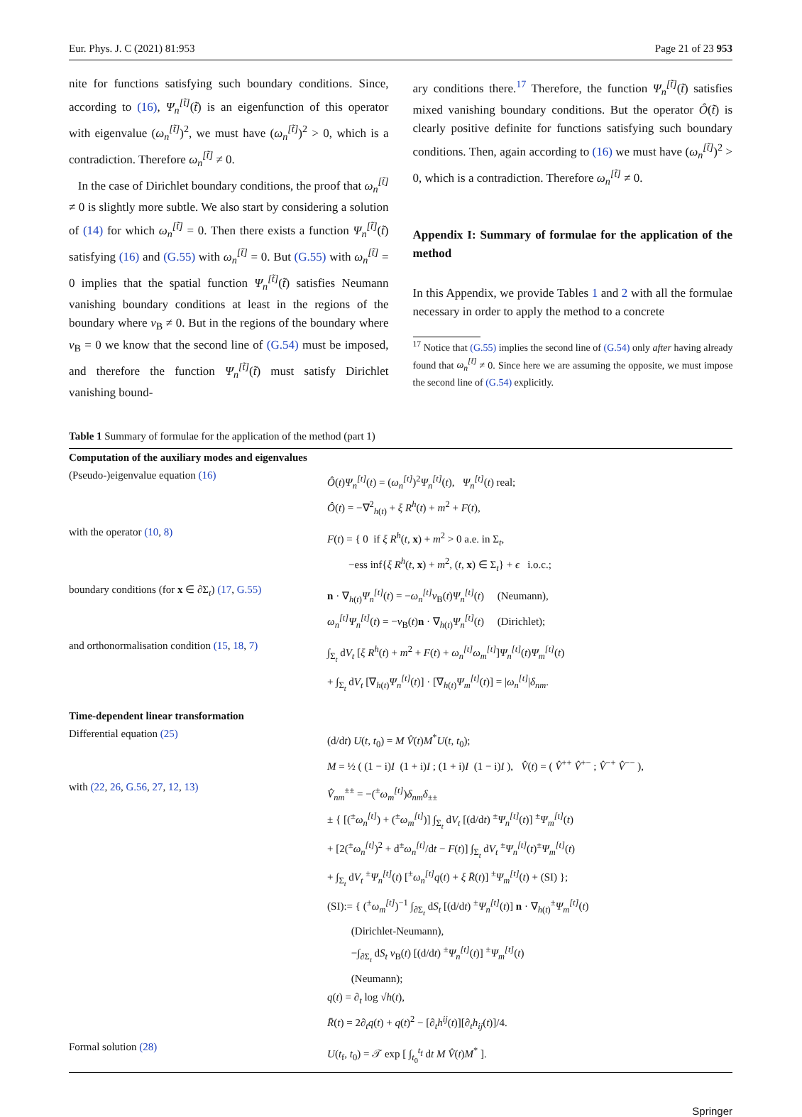Eur. Phys. J. C (2021) 81:953 Page 21 of 23 953
nite for functions satisfying such boundary conditions. Since, according to (16), Ψ<sub>n</sub><sup>[t̃]</sup>(t̃) is an eigenfunction of this operator with eigenvalue (ω<sub>n</sub><sup>[t̃]</sup>)<sup>2</sup>, we must have (ω<sub>n</sub><sup>[t̃]</sup>)<sup>2</sup> > 0, which is a contradiction. Therefore ω<sub>n</sub><sup>[t̃]</sup> ≠ 0.
In the case of Dirichlet boundary conditions, the proof that ω<sub>n</sub><sup>[t̃]</sup> ≠ 0 is slightly more subtle. We also start by considering a solution of (14) for which ω<sub>n</sub><sup>[t̃]</sup> = 0. Then there exists a function Ψ<sub>n</sub><sup>[t̃]</sup>(t̃) satisfying (16) and (G.55) with ω<sub>n</sub><sup>[t̃]</sup> = 0. But (G.55) with ω<sub>n</sub><sup>[t̃]</sup> = 0 implies that the spatial function Ψ<sub>n</sub><sup>[t̃]</sup>(t̃) satisfies Neumann vanishing boundary conditions at least in the regions of the boundary where v<sub>B</sub> ≠ 0. But in the regions of the boundary where v<sub>B</sub> = 0 we know that the second line of (G.54) must be imposed, and therefore the function Ψ<sub>n</sub><sup>[t̃]</sup>(t̃) must satisfy Dirichlet vanishing bound-
ary conditions there.<sup>17</sup> Therefore, the function Ψ<sub>n</sub><sup>[t̃]</sup>(t̃) satisfies mixed vanishing boundary conditions. But the operator Ô(t̃) is clearly positive definite for functions satisfying such boundary conditions. Then, again according to (16) we must have (ω<sub>n</sub><sup>[t̃]</sup>)<sup>2</sup> > 0, which is a contradiction. Therefore ω<sub>n</sub><sup>[t̃]</sup> ≠ 0.
Appendix I: Summary of formulae for the application of the method
In this Appendix, we provide Tables 1 and 2 with all the formulae necessary in order to apply the method to a concrete
<sup>17</sup> Notice that (G.55) implies the second line of (G.54) only after having already found that ω<sub>n</sub><sup>[t̃]</sup> ≠ 0. Since here we are assuming the opposite, we must impose the second line of (G.54) explicitly.
Table 1 Summary of formulae for the application of the method (part 1)
| Computation of the auxiliary modes and eigenvalues | |
| (Pseudo-)eigenvalue equation (16) | Ô ( t ) Ψ<sub>n</sub><sup>[t]</sup> ( t ) = ( ω<sub>n</sub><sup>[t]</sup> )<sup>2</sup> Ψ<sub>n</sub><sup>[t]</sup> ( t ), Ψ<sub>n</sub><sup>[t]</sup> ( t ) real; Ô ( t ) = −∇<sup>2</sup><sub>h(t)</sub> + ξ R<sup>h</sup> ( t ) + m<sup>2</sup> + F ( t ), |
| with the operator (10 , 8) | F ( t ) = { 0 if ξ R<sup>h</sup> ( t , x ) + m<sup>2</sup> > 0 a.e. in Σ<sub>t</sub>, −ess inf{ ξ R<sup>h</sup> ( t , x ) + m<sup>2</sup>, ( t , x ) ∈ Σ<sub>t</sub>} + ϵ i.o.c.; |
| boundary conditions (for x ∈ ∂Σ<sub>t</sub>) (17 , G.55) | n · ∇<sub>h(t)</sub> Ψ<sub>n</sub><sup>[t]</sup> ( t ) = − ω<sub>n</sub><sup>[t]</sup> v<sub>B</sub>( t ) Ψ<sub>n</sub><sup>[t]</sup> ( t ) (Neumann), ω<sub>n</sub><sup>[t]</sup>Ψ<sub>n</sub><sup>[t]</sup> ( t ) = − v<sub>B</sub>( t ) n · ∇<sub>h(t)</sub> Ψ<sub>n</sub><sup>[t]</sup> ( t ) (Dirichlet); |
| and orthonormalisation condition (15 , 18 , 7) | ∫<sub>Σ<sub>t</sub></sub> d V<sub>t</sub> [ ξ R<sup>h</sup> ( t ) + m<sup>2</sup> + F ( t ) + ω<sub>n</sub><sup>[t]</sup>ω<sub>m</sub><sup>[t]</sup> ] Ψ<sub>n</sub><sup>[t]</sup> ( t ) Ψ<sub>m</sub><sup>[t]</sup> ( t ) + ∫<sub>Σ<sub>t</sub></sub> d V<sub>t</sub> [∇<sub>h(t)</sub> Ψ<sub>n</sub><sup>[t]</sup> ( t )] · [∇<sub>h(t)</sub> Ψ<sub>m</sub><sup>[t]</sup> ( t )] = / ω<sub>n</sub><sup>[t]</sup> / δ<sub>nm</sub> . |
| Time-dependent linear transformation | |
| Differential equation (25) | (d/d t ) U ( t , t<sub>0</sub>) = M V̂ ( t ) M<sup>*</sup> U ( t , t<sub>0</sub>); M = ½ ( (1 − i) I (1 + i) I ; (1 + i) I (1 − i) I ), V̂ ( t ) = ( V̂<sup>++</sup> V̂<sup>+−</sup> ; V̂<sup>−+</sup> V̂<sup>−−</sup> ), |
| with (22 , 26 , G.56 , 27 , 12 , 13) | V̂<sub>nm</sub><sup>±±</sup> = −(<sup>±</sup> ω<sub>m</sub><sup>[t]</sup> ) δ<sub>nm</sub>δ<sub>±±</sub> ± { [(<sup>±</sup> ω<sub>n</sub><sup>[t]</sup> ) + (<sup>±</sup> ω<sub>m</sub><sup>[t]</sup> )] ∫<sub>Σ<sub>t</sub></sub> d V<sub>t</sub> [(d/d t ) <sup>±</sup> Ψ<sub>n</sub><sup>[t]</sup> ( t )] <sup>±</sup> Ψ<sub>m</sub><sup>[t]</sup> ( t ) + [2(<sup>±</sup> ω<sub>n</sub><sup>[t]</sup> )<sup>2</sup> + d<sup>±</sup> ω<sub>n</sub><sup>[t]</sup> /d t − F ( t )] ∫<sub>Σ<sub>t</sub></sub> d V<sub>t</sub> <sup>±</sup> Ψ<sub>n</sub><sup>[t]</sup> ( t )<sup>±</sup> Ψ<sub>m</sub><sup>[t]</sup> ( t ) + ∫<sub>Σ<sub>t</sub></sub> d V<sub>t</sub> <sup>±</sup> Ψ<sub>n</sub><sup>[t]</sup> ( t ) [<sup>±</sup> ω<sub>n</sub><sup>[t]</sup>q ( t ) + ξ R̄ ( t )] <sup>±</sup> Ψ<sub>m</sub><sup>[t]</sup> ( t ) + (SI) }; (SI):= { (<sup>±</sup> ω<sub>m</sub><sup>[t]</sup> )<sup>−1</sup> ∫<sub>∂Σ<sub>t</sub></sub> d S<sub>t</sub> [(d/d t ) <sup>±</sup> Ψ<sub>n</sub><sup>[t]</sup> ( t )] n · ∇<sub>h(t)</sub><sup>±</sup> Ψ<sub>m</sub><sup>[t]</sup> ( t ) (Dirichlet-Neumann), −∫<sub>∂Σ<sub>t</sub></sub> d S<sub>t</sub> v<sub>B</sub>( t ) [(d/d t ) <sup>±</sup> Ψ<sub>n</sub><sup>[t]</sup> ( t )] <sup>±</sup> Ψ<sub>m</sub><sup>[t]</sup> ( t ) (Neumann); q ( t ) = ∂<sub>t</sub> log √ h ( t ), R̄ ( t ) = 2∂<sub>t</sub> q ( t ) + q ( t )<sup>2</sup> − [∂<sub>t</sub> h<sup>ij</sup> ( t )][∂<sub>t</sub> h<sub>ij</sub> ( t )]/4. |
| Formal solution (28) | U ( t<sub>f</sub>, t<sub>0</sub>) = 𝒯 exp [ ∫<sub>t<sub>0</sub></sub><sup>t<sub>f</sub></sup> d t M V̂ ( t ) M<sup>*</sup> ]. |
Springer